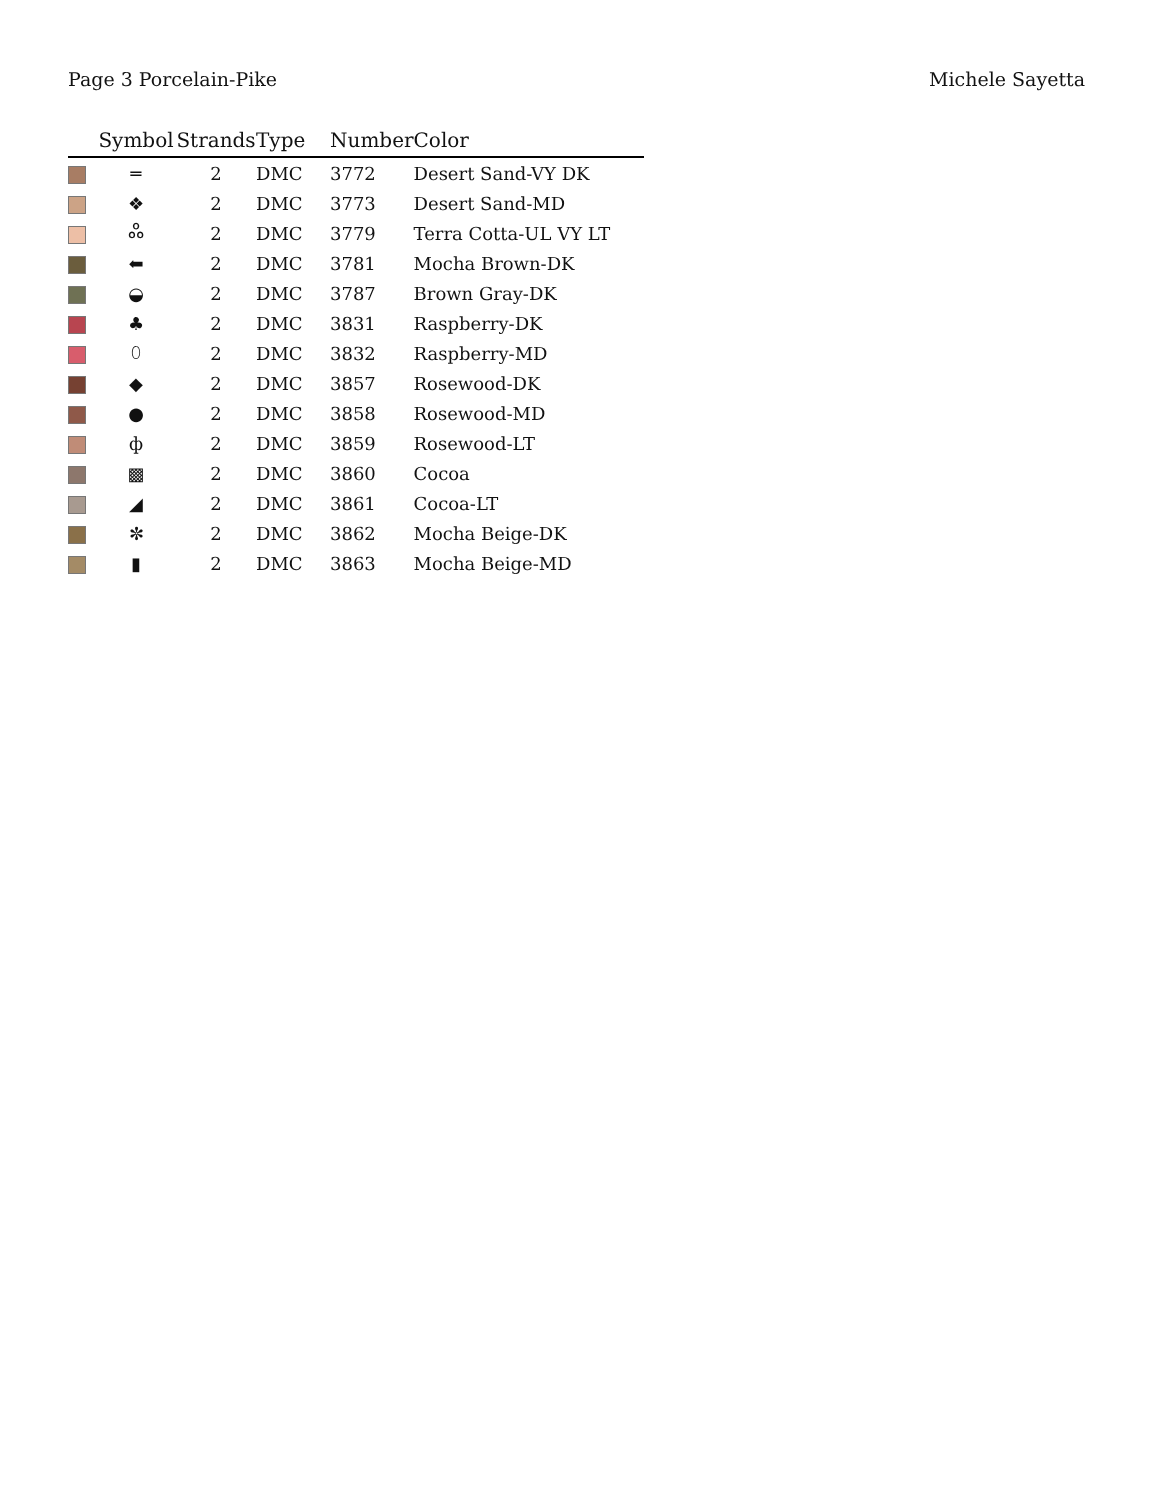Page 3 Porcelain-Pike Michele Sayetta
| | Symbol | Strands | Type | Number | Color |
| --- | --- | --- | --- | --- | --- |
| | ═ | 2 | DMC | 3772 | Desert Sand-VY DK |
| | ❖ | 2 | DMC | 3773 | Desert Sand-MD |
| | ஃ | 2 | DMC | 3779 | Terra Cotta-UL VY LT |
| | ⬅ | 2 | DMC | 3781 | Mocha Brown-DK |
| | ◒ | 2 | DMC | 3787 | Brown Gray-DK |
| | ♣ | 2 | DMC | 3831 | Raspberry-DK |
| | ⬯ | 2 | DMC | 3832 | Raspberry-MD |
| | ◆ | 2 | DMC | 3857 | Rosewood-DK |
| | ● | 2 | DMC | 3858 | Rosewood-MD |
| | ф | 2 | DMC | 3859 | Rosewood-LT |
| | ▩ | 2 | DMC | 3860 | Cocoa |
| | ◢ | 2 | DMC | 3861 | Cocoa-LT |
| | ✼ | 2 | DMC | 3862 | Mocha Beige-DK |
| | ▮ | 2 | DMC | 3863 | Mocha Beige-MD |